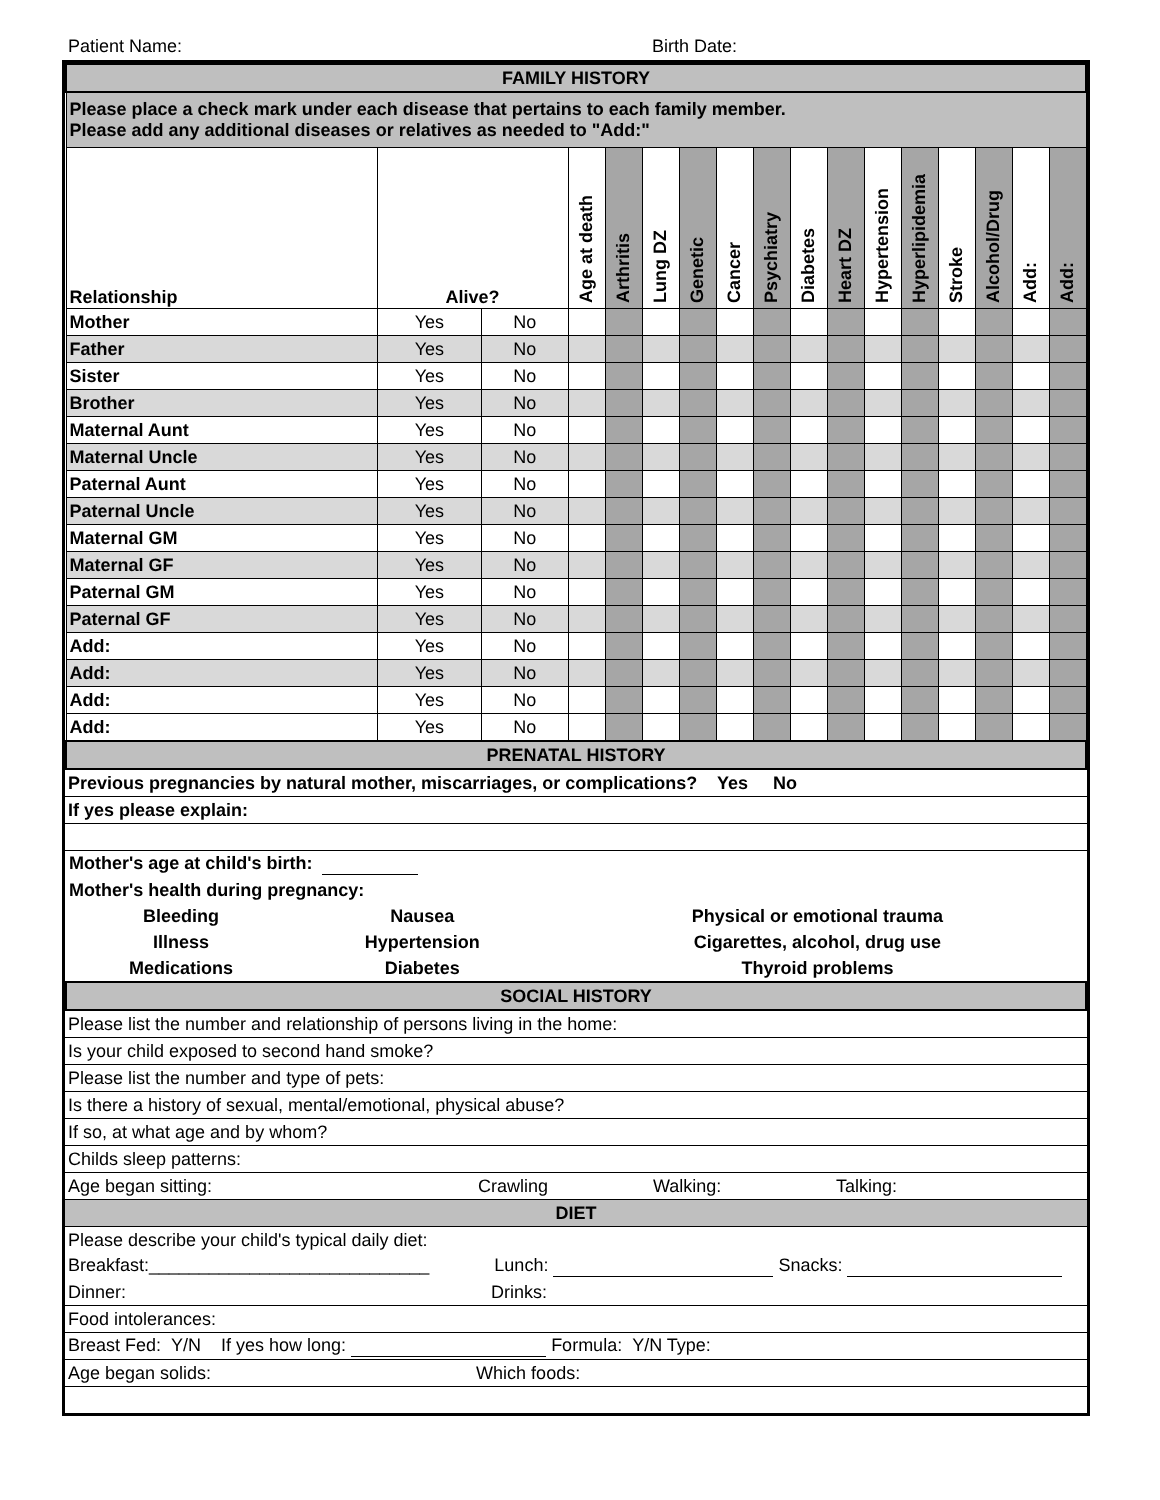Patient Name: Birth Date:
| FAMILY HISTORY | | | | | | | | | | | | | | | | |
| Please place a check mark under each disease that pertains to each family member. Please add any additional diseases or relatives as needed to "Add:" | | | | | | | | | | | | | | | | |
| Relationship | Alive? | | Age at death | Arthritis | Lung DZ | Genetic | Cancer | Psychiatry | Diabetes | Heart DZ | Hypertension | Hyperlipidemia | Stroke | Alcohol/Drug | Add: | Add: |
| Mother | Yes | No | | | | | | | | | | | | | | |
| Father | Yes | No | | | | | | | | | | | | | | |
| Sister | Yes | No | | | | | | | | | | | | | | |
| Brother | Yes | No | | | | | | | | | | | | | | |
| Maternal Aunt | Yes | No | | | | | | | | | | | | | | |
| Maternal Uncle | Yes | No | | | | | | | | | | | | | | |
| Paternal Aunt | Yes | No | | | | | | | | | | | | | | |
| Paternal Uncle | Yes | No | | | | | | | | | | | | | | |
| Maternal GM | Yes | No | | | | | | | | | | | | | | |
| Maternal GF | Yes | No | | | | | | | | | | | | | | |
| Paternal GM | Yes | No | | | | | | | | | | | | | | |
| Paternal GF | Yes | No | | | | | | | | | | | | | | |
| Add: | Yes | No | | | | | | | | | | | | | | |
| Add: | Yes | No | | | | | | | | | | | | | | |
| Add: | Yes | No | | | | | | | | | | | | | | |
| Add: | Yes | No | | | | | | | | | | | | | | |
| PRENATAL HISTORY | | | | | | | | | | | | | | | | |
| Previous pregnancies by natural mother, miscarriages, or complications? Yes No |
| If yes please explain: |
| Mother's age at child's birth: | | |
| Mother's health during pregnancy: | | |
| Bleeding | Nausea | Physical or emotional trauma |
| Illness | Hypertension | Cigarettes, alcohol, drug use |
| Medications | Diabetes | Thyroid problems |
| SOCIAL HISTORY | | |
| Please list the number and relationship of persons living in the home: |
| Is your child exposed to second hand smoke? |
| Please list the number and type of pets: |
| Is there a history of sexual, mental/emotional, physical abuse? |
| If so, at what age and by whom? |
| Childs sleep patterns: |
| Age began sitting: Crawling Walking: Talking: |
| DIET |
| Please describe your child's typical daily diet: |
| Breakfast:____________________________ Lunch: Snacks: |
| Dinner: Drinks: |
| Food intolerances: |
| Breast Fed: Y/N If yes how long: Formula: Y/N Type: |
| Age began solids: Which foods: |